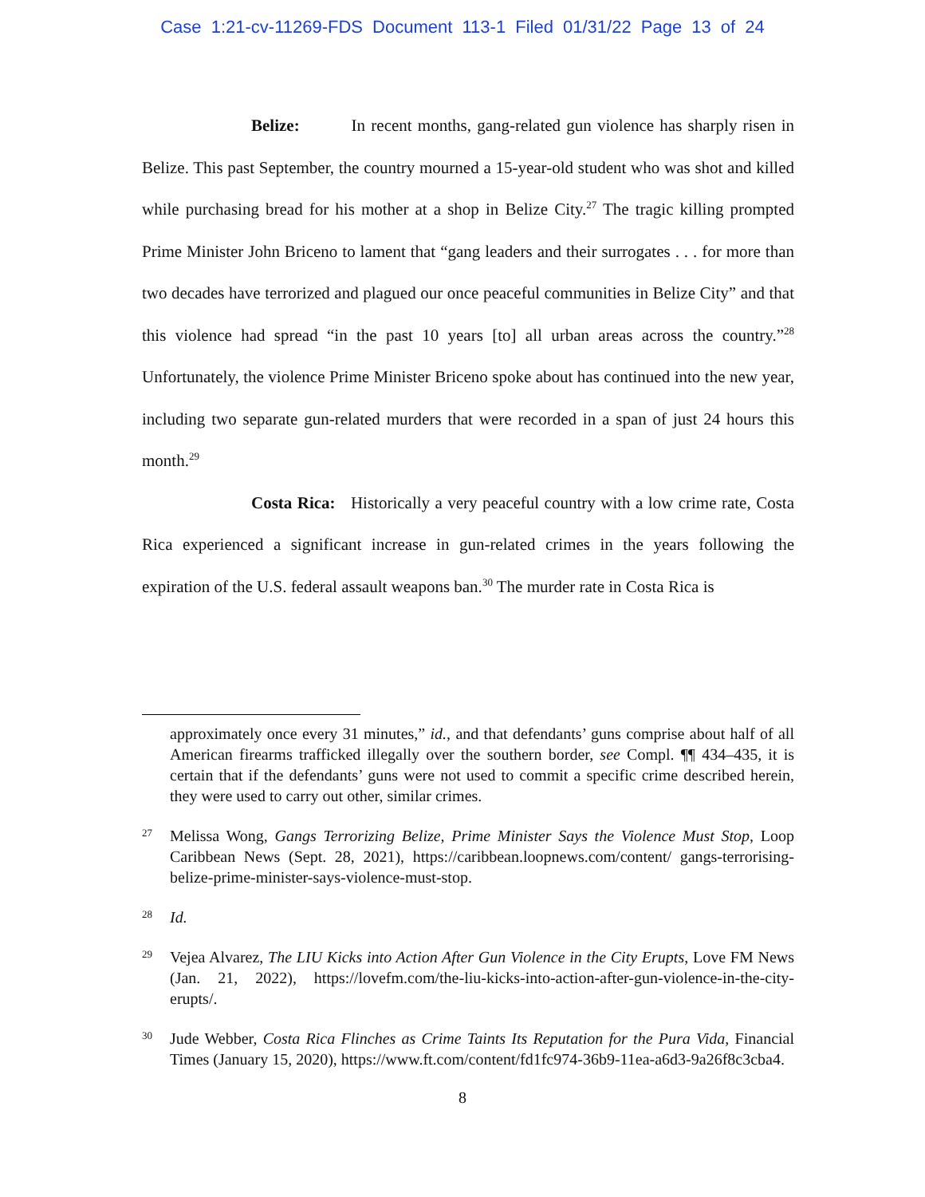Case 1:21-cv-11269-FDS Document 113-1 Filed 01/31/22 Page 13 of 24
Belize: In recent months, gang-related gun violence has sharply risen in Belize. This past September, the country mourned a 15-year-old student who was shot and killed while purchasing bread for his mother at a shop in Belize City.<sup>27</sup> The tragic killing prompted Prime Minister John Briceno to lament that “gang leaders and their surrogates . . . for more than two decades have terrorized and plagued our once peaceful communities in Belize City” and that this violence had spread “in the past 10 years [to] all urban areas across the country.”<sup>28</sup> Unfortunately, the violence Prime Minister Briceno spoke about has continued into the new year, including two separate gun-related murders that were recorded in a span of just 24 hours this month.<sup>29</sup>
Costa Rica: Historically a very peaceful country with a low crime rate, Costa Rica experienced a significant increase in gun-related crimes in the years following the expiration of the U.S. federal assault weapons ban.<sup>30</sup> The murder rate in Costa Rica is
approximately once every 31 minutes,” id., and that defendants’ guns comprise about half of all American firearms trafficked illegally over the southern border, see Compl. ¶¶ 434–435, it is certain that if the defendants’ guns were not used to commit a specific crime described herein, they were used to carry out other, similar crimes.
27 Melissa Wong, Gangs Terrorizing Belize, Prime Minister Says the Violence Must Stop, Loop Caribbean News (Sept. 28, 2021), https://caribbean.loopnews.com/content/ gangs-terrorising-belize-prime-minister-says-violence-must-stop.
28 Id.
29 Vejea Alvarez, The LIU Kicks into Action After Gun Violence in the City Erupts, Love FM News (Jan. 21, 2022), https://lovefm.com/the-liu-kicks-into-action-after-gun-violence-in-the-city-erupts/.
30 Jude Webber, Costa Rica Flinches as Crime Taints Its Reputation for the Pura Vida, Financial Times (January 15, 2020), https://www.ft.com/content/fd1fc974-36b9-11ea-a6d3-9a26f8c3cba4.
8